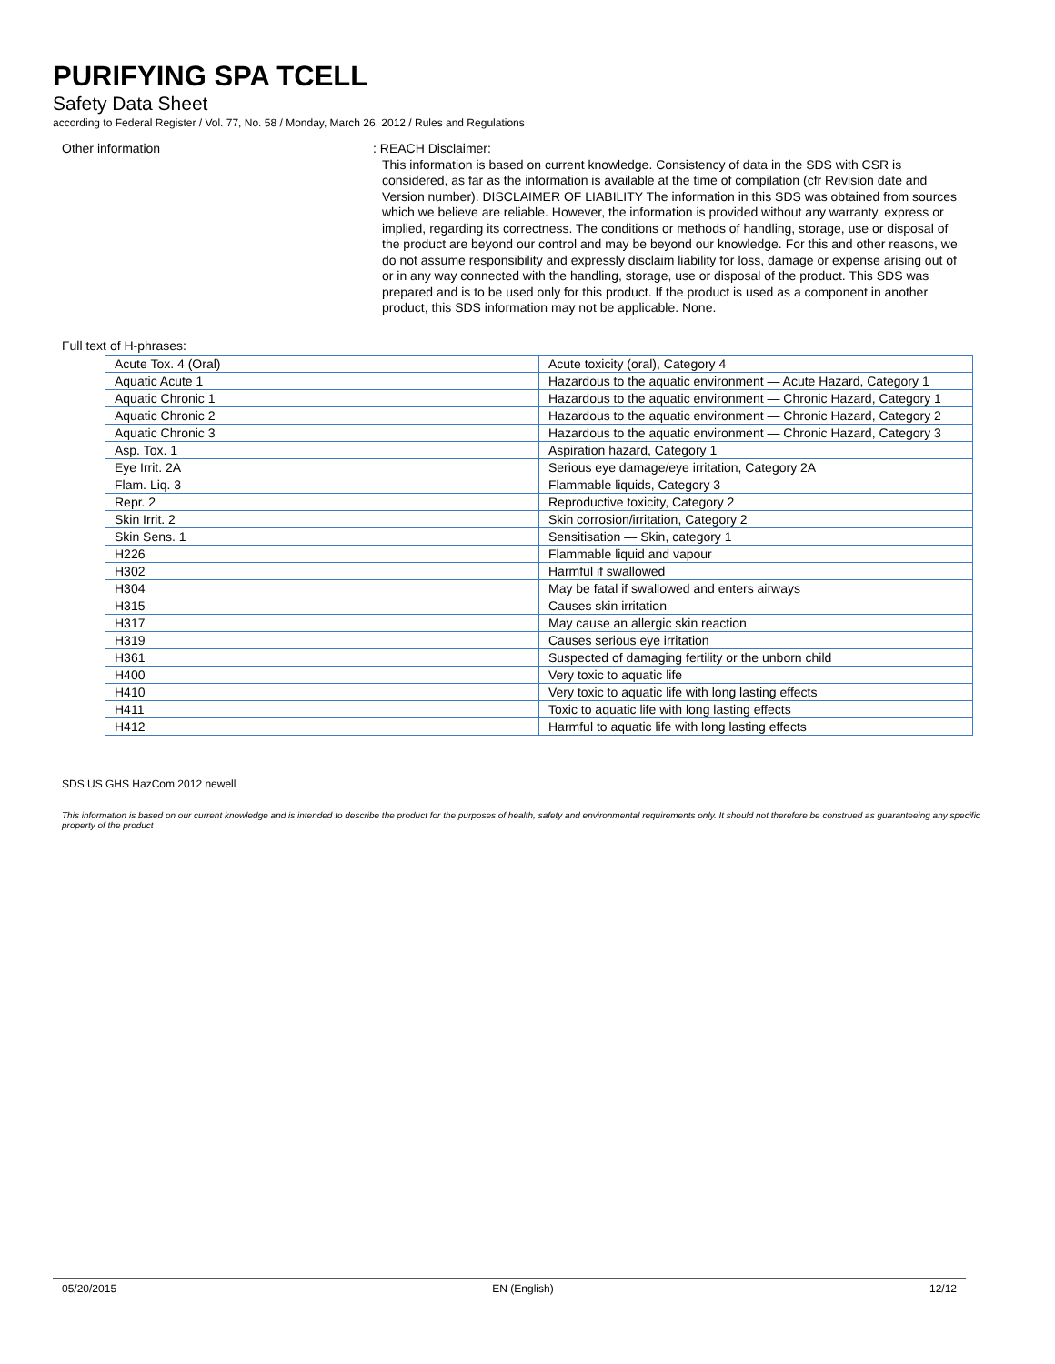PURIFYING SPA TCELL
Safety Data Sheet
according to Federal Register / Vol. 77, No. 58 / Monday, March 26, 2012 / Rules and Regulations
Other information : REACH Disclaimer:
This information is based on current knowledge. Consistency of data in the SDS with CSR is considered, as far as the information is available at the time of compilation (cfr Revision date and Version number). DISCLAIMER OF LIABILITY The information in this SDS was obtained from sources which we believe are reliable. However, the information is provided without any warranty, express or implied, regarding its correctness. The conditions or methods of handling, storage, use or disposal of the product are beyond our control and may be beyond our knowledge. For this and other reasons, we do not assume responsibility and expressly disclaim liability for loss, damage or expense arising out of or in any way connected with the handling, storage, use or disposal of the product. This SDS was prepared and is to be used only for this product. If the product is used as a component in another product, this SDS information may not be applicable. None.
Full text of H-phrases:
| Acute Tox. 4 (Oral) | Acute toxicity (oral), Category 4 |
| Aquatic Acute 1 | Hazardous to the aquatic environment — Acute Hazard, Category 1 |
| Aquatic Chronic 1 | Hazardous to the aquatic environment — Chronic Hazard, Category 1 |
| Aquatic Chronic 2 | Hazardous to the aquatic environment — Chronic Hazard, Category 2 |
| Aquatic Chronic 3 | Hazardous to the aquatic environment — Chronic Hazard, Category 3 |
| Asp. Tox. 1 | Aspiration hazard, Category 1 |
| Eye Irrit. 2A | Serious eye damage/eye irritation, Category 2A |
| Flam. Liq. 3 | Flammable liquids, Category 3 |
| Repr. 2 | Reproductive toxicity, Category 2 |
| Skin Irrit. 2 | Skin corrosion/irritation, Category 2 |
| Skin Sens. 1 | Sensitisation — Skin, category 1 |
| H226 | Flammable liquid and vapour |
| H302 | Harmful if swallowed |
| H304 | May be fatal if swallowed and enters airways |
| H315 | Causes skin irritation |
| H317 | May cause an allergic skin reaction |
| H319 | Causes serious eye irritation |
| H361 | Suspected of damaging fertility or the unborn child |
| H400 | Very toxic to aquatic life |
| H410 | Very toxic to aquatic life with long lasting effects |
| H411 | Toxic to aquatic life with long lasting effects |
| H412 | Harmful to aquatic life with long lasting effects |
SDS US GHS HazCom 2012 newell
This information is based on our current knowledge and is intended to describe the product for the purposes of health, safety and environmental requirements only. It should not therefore be construed as guaranteeing any specific property of the product
05/20/2015 EN (English) 12/12